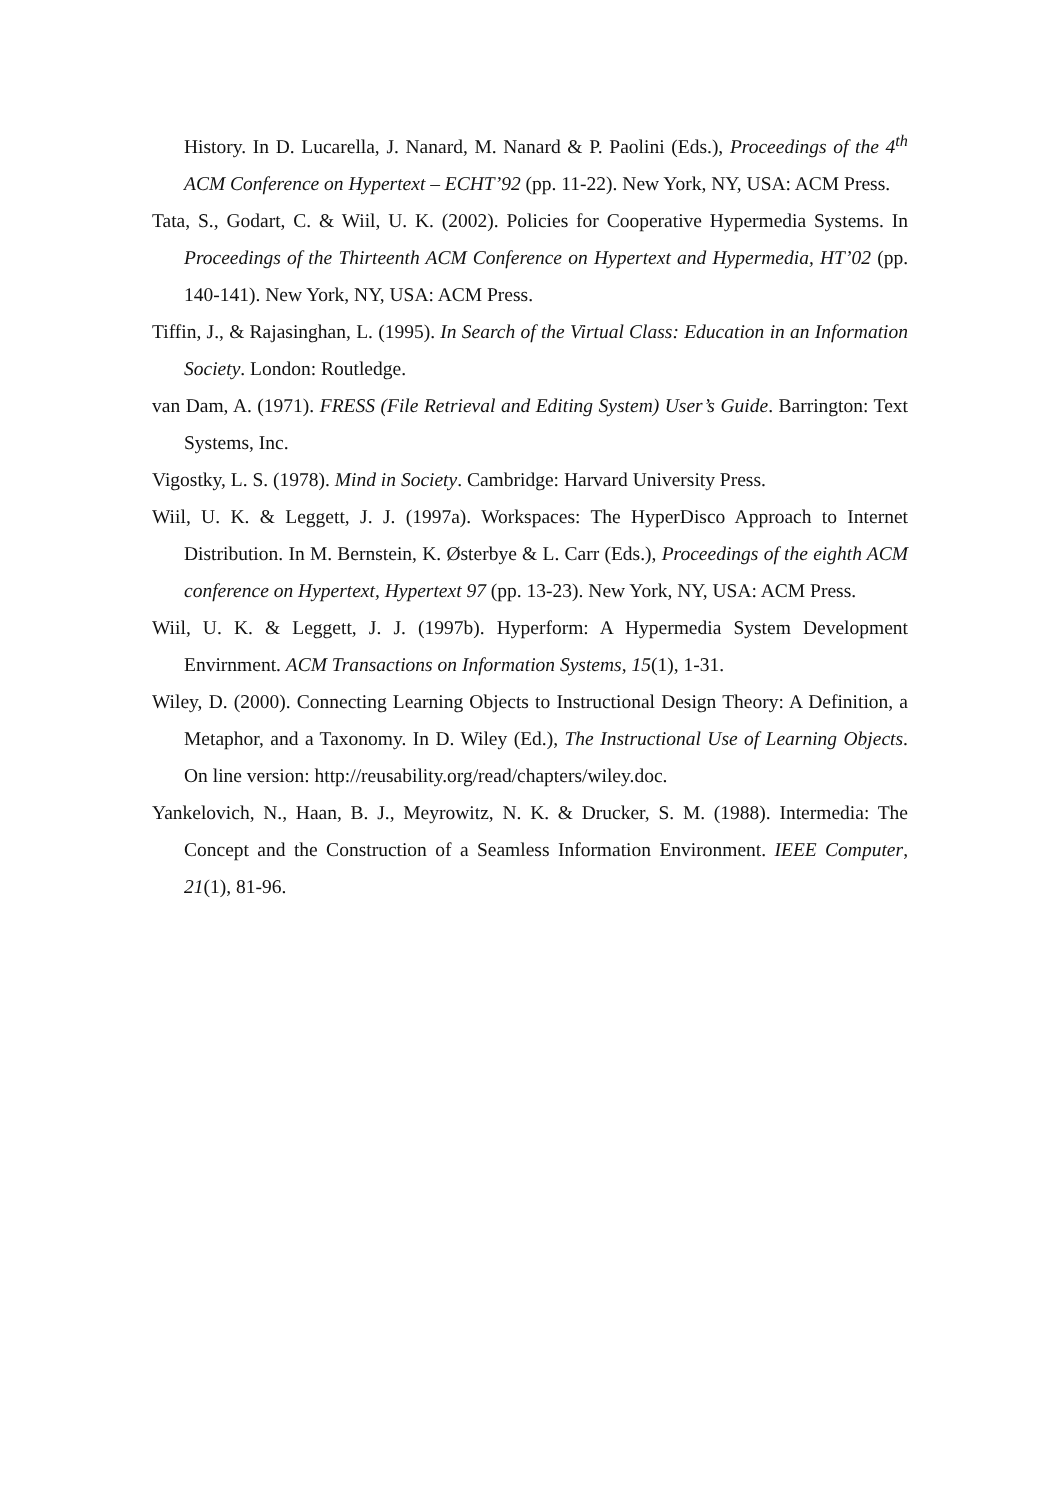History. In D. Lucarella, J. Nanard, M. Nanard & P. Paolini (Eds.), Proceedings of the 4<sup>th</sup> ACM Conference on Hypertext – ECHT’92 (pp. 11-22). New York, NY, USA: ACM Press.
Tata, S., Godart, C. & Wiil, U. K. (2002). Policies for Cooperative Hypermedia Systems. In Proceedings of the Thirteenth ACM Conference on Hypertext and Hypermedia, HT’02 (pp. 140-141). New York, NY, USA: ACM Press.
Tiffin, J., & Rajasinghan, L. (1995). In Search of the Virtual Class: Education in an Information Society. London: Routledge.
van Dam, A. (1971). FRESS (File Retrieval and Editing System) User’s Guide. Barrington: Text Systems, Inc.
Vigostky, L. S. (1978). Mind in Society. Cambridge: Harvard University Press.
Wiil, U. K. & Leggett, J. J. (1997a). Workspaces: The HyperDisco Approach to Internet Distribution. In M. Bernstein, K. Østerbye & L. Carr (Eds.), Proceedings of the eighth ACM conference on Hypertext, Hypertext 97 (pp. 13-23). New York, NY, USA: ACM Press.
Wiil, U. K. & Leggett, J. J. (1997b). Hyperform: A Hypermedia System Development Envirnment. ACM Transactions on Information Systems, 15(1), 1-31.
Wiley, D. (2000). Connecting Learning Objects to Instructional Design Theory: A Definition, a Metaphor, and a Taxonomy. In D. Wiley (Ed.), The Instructional Use of Learning Objects. On line version: http://reusability.org/read/chapters/wiley.doc.
Yankelovich, N., Haan, B. J., Meyrowitz, N. K. & Drucker, S. M. (1988). Intermedia: The Concept and the Construction of a Seamless Information Environment. IEEE Computer, 21(1), 81-96.